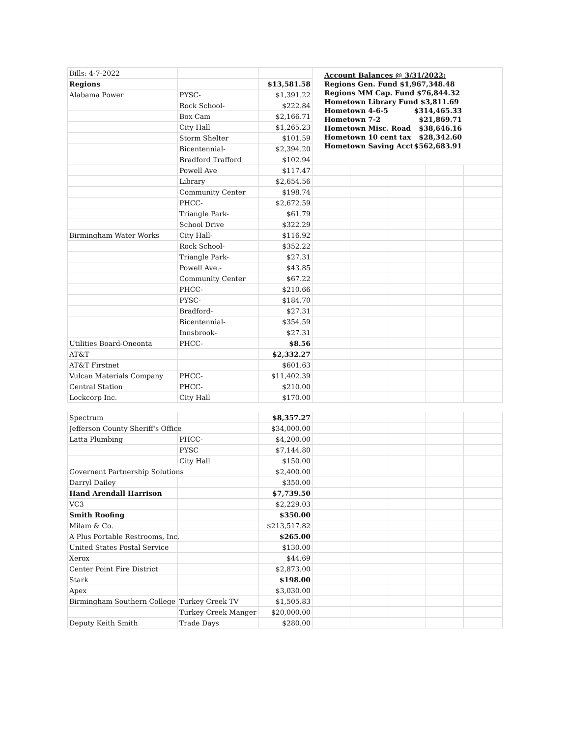| Bills: 4-7-2022 | | | Account Balances @ 3/31/2022: Regions Gen. Fund $1,967,348.48 Regions MM Cap. Fund $76,844.32 Hometown Library Fund $3,811.69 Hometown 4-6-5 $314,465.33 Hometown 7-2 $21,869.71 Hometown Misc. Road $38,646.16 Hometown 10 cent tax $28,342.60 Hometown Saving Acct $562,683.91 | | | | |
| Regions | | $13,581.58 | | | | | |
| Alabama Power | PYSC- | $1,391.22 | | | | | |
| | Rock School- | $222.84 | | | | | |
| | Box Cam | $2,166.71 | | | | | |
| | City Hall | $1,265.23 | | | | | |
| | Storm Shelter | $101.59 | | | | | |
| | Bicentennial- | $2,394.20 | | | | | |
| | Bradford Trafford | $102.94 | | | | | |
| | Powell Ave | $117.47 | | | | | |
| | Library | $2,654.56 | | | | | |
| | Community Center | $198.74 | | | | | |
| | PHCC- | $2,672.59 | | | | | |
| | Triangle Park- | $61.79 | | | | | |
| | School Drive | $322.29 | | | | | |
| Birmingham Water Works | City Hall- | $116.92 | | | | | |
| | Rock School- | $352.22 | | | | | |
| | Triangle Park- | $27.31 | | | | | |
| | Powell Ave.- | $43.85 | | | | | |
| | Community Center | $67.22 | | | | | |
| | PHCC- | $210.66 | | | | | |
| | PYSC- | $184.70 | | | | | |
| | Bradford- | $27.31 | | | | | |
| | Bicentennial- | $354.59 | | | | | |
| | Innsbrook- | $27.31 | | | | | |
| Utilities Board-Oneonta | PHCC- | $8.56 | | | | | |
| AT&T | | $2,332.27 | | | | | |
| AT&T Firstnet | | $601.63 | | | | | |
| Vulcan Materials Company | PHCC- | $11,402.39 | | | | | |
| Central Station | PHCC- | $210.00 | | | | | |
| Lockcorp Inc. | City Hall | $170.00 | | | | | |
| Spectrum | | $8,357.27 | | | | | |
| Jefferson County Sheriff's Office | | $34,000.00 | | | | | |
| Latta Plumbing | PHCC- | $4,200.00 | | | | | |
| | PYSC | $7,144.80 | | | | | |
| | City Hall | $150.00 | | | | | |
| Governent Partnership Solutions | | $2,400.00 | | | | | |
| Darryl Dailey | | $350.00 | | | | | |
| Hand Arendall Harrison | | $7,739.50 | | | | | |
| VC3 | | $2,229.03 | | | | | |
| Smith Roofing | | $350.00 | | | | | |
| Milam & Co. | | $213,517.82 | | | | | |
| A Plus Portable Restrooms, Inc. | | $265.00 | | | | | |
| United States Postal Service | | $130.00 | | | | | |
| Xerox | | $44.69 | | | | | |
| Center Point Fire District | | $2,873.00 | | | | | |
| Stark | | $198.00 | | | | | |
| Apex | | $3,030.00 | | | | | |
| Birmingham Southern College | Turkey Creek TV | $1,505.83 | | | | | |
| | Turkey Creek Manger | $20,000.00 | | | | | |
| Deputy Keith Smith | Trade Days | $280.00 | | | | | |